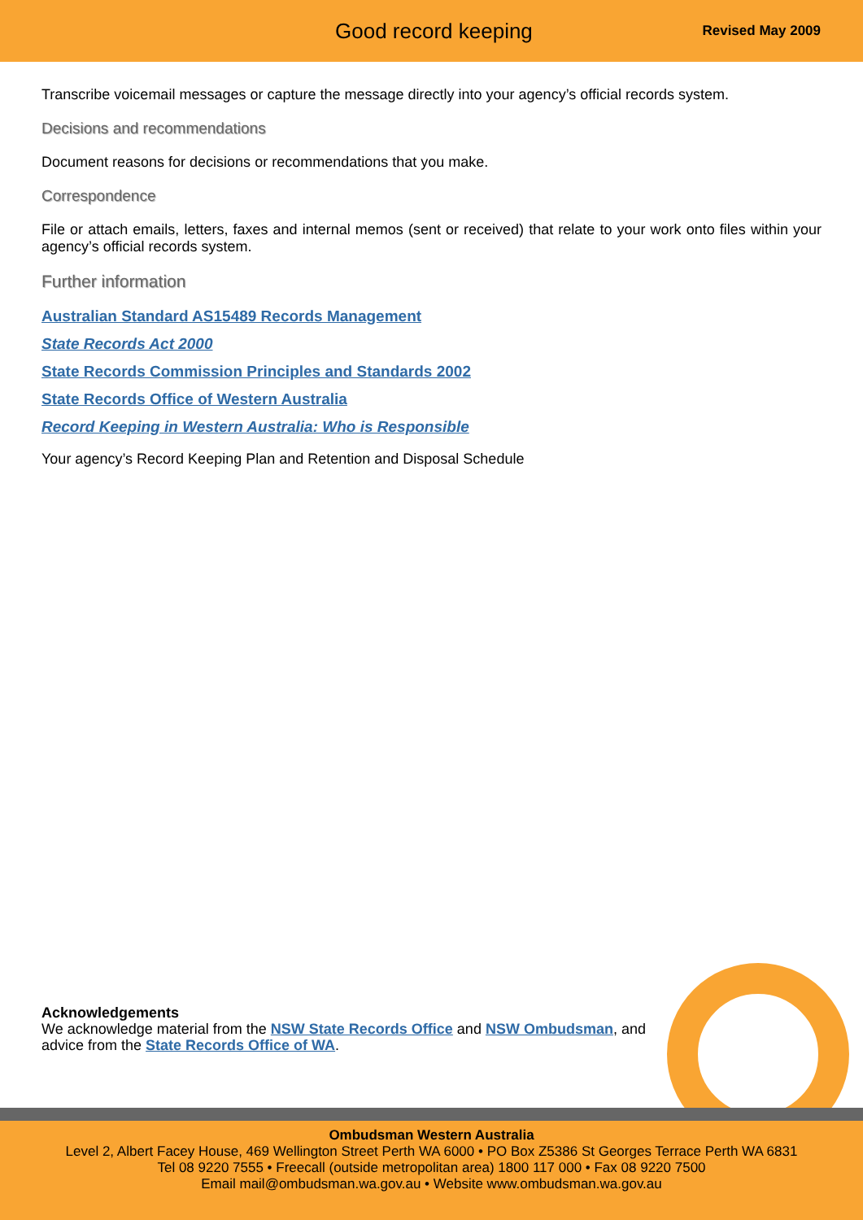Good record keeping
Revised May 2009
Transcribe voicemail messages or capture the message directly into your agency’s official records system.
Decisions and recommendations
Document reasons for decisions or recommendations that you make.
Correspondence
File or attach emails, letters, faxes and internal memos (sent or received) that relate to your work onto files within your agency’s official records system.
Further information
Australian Standard AS15489 Records Management
State Records Act 2000
State Records Commission Principles and Standards 2002
State Records Office of Western Australia
Record Keeping in Western Australia: Who is Responsible
Your agency’s Record Keeping Plan and Retention and Disposal Schedule
Acknowledgements
We acknowledge material from the NSW State Records Office and NSW Ombudsman, and advice from the State Records Office of WA.
Ombudsman Western Australia
Level 2, Albert Facey House, 469 Wellington Street Perth WA 6000 • PO Box Z5386 St Georges Terrace Perth WA 6831
Tel 08 9220 7555 • Freecall (outside metropolitan area) 1800 117 000 • Fax 08 9220 7500
Email mail@ombudsman.wa.gov.au • Website www.ombudsman.wa.gov.au